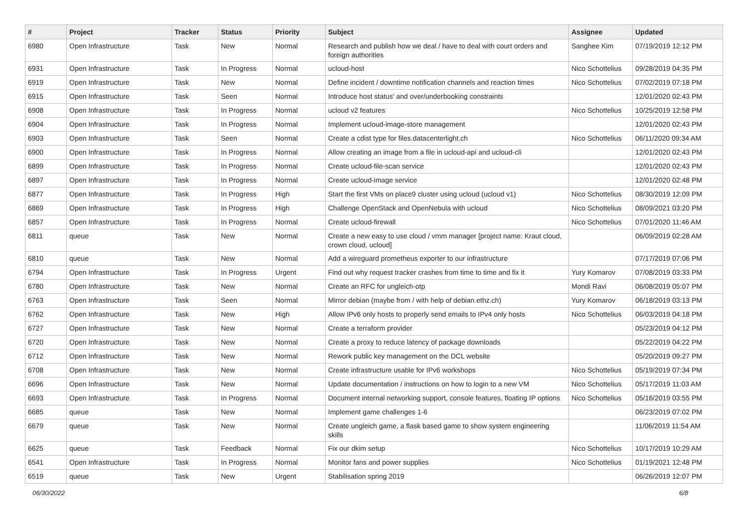| # | Project | Tracker | Status | Priority | Subject | Assignee | Updated |
| --- | --- | --- | --- | --- | --- | --- | --- |
| 6980 | Open Infrastructure | Task | New | Normal | Research and publish how we deal / have to deal with court orders and foreign authorities | Sanghee Kim | 07/19/2019 12:12 PM |
| 6931 | Open Infrastructure | Task | In Progress | Normal | ucloud-host | Nico Schottelius | 09/28/2019 04:35 PM |
| 6919 | Open Infrastructure | Task | New | Normal | Define incident / downtime notification channels and reaction times | Nico Schottelius | 07/02/2019 07:18 PM |
| 6915 | Open Infrastructure | Task | Seen | Normal | Introduce host status' and over/underbooking constraints | | 12/01/2020 02:43 PM |
| 6908 | Open Infrastructure | Task | In Progress | Normal | ucloud v2 features | Nico Schottelius | 10/25/2019 12:58 PM |
| 6904 | Open Infrastructure | Task | In Progress | Normal | Implement ucloud-image-store management | | 12/01/2020 02:43 PM |
| 6903 | Open Infrastructure | Task | Seen | Normal | Create a cdist type for files.datacenterlight.ch | Nico Schottelius | 06/11/2020 09:34 AM |
| 6900 | Open Infrastructure | Task | In Progress | Normal | Allow creating an image from a file in ucloud-api and ucloud-cli | | 12/01/2020 02:43 PM |
| 6899 | Open Infrastructure | Task | In Progress | Normal | Create ucloud-file-scan service | | 12/01/2020 02:43 PM |
| 6897 | Open Infrastructure | Task | In Progress | Normal | Create ucloud-image service | | 12/01/2020 02:48 PM |
| 6877 | Open Infrastructure | Task | In Progress | High | Start the first VMs on place9 cluster using ucloud (ucloud v1) | Nico Schottelius | 08/30/2019 12:09 PM |
| 6869 | Open Infrastructure | Task | In Progress | High | Challenge OpenStack and OpenNebula with ucloud | Nico Schottelius | 08/09/2021 03:20 PM |
| 6857 | Open Infrastructure | Task | In Progress | Normal | Create ucloud-firewall | Nico Schottelius | 07/01/2020 11:46 AM |
| 6811 | queue | Task | New | Normal | Create a new easy to use cloud / vmm manager [project name: Kraut cloud, crown cloud, ucloud] | | 06/09/2019 02:28 AM |
| 6810 | queue | Task | New | Normal | Add a wireguard prometheus exporter to our infrastructure | | 07/17/2019 07:06 PM |
| 6794 | Open Infrastructure | Task | In Progress | Urgent | Find out why request tracker crashes from time to time and fix it | Yury Komarov | 07/08/2019 03:33 PM |
| 6780 | Open Infrastructure | Task | New | Normal | Create an RFC for ungleich-otp | Mondi Ravi | 06/08/2019 05:07 PM |
| 6763 | Open Infrastructure | Task | Seen | Normal | Mirror debian (maybe from / with help of debian.ethz.ch) | Yury Komarov | 06/18/2019 03:13 PM |
| 6762 | Open Infrastructure | Task | New | High | Allow IPv6 only hosts to properly send emails to IPv4 only hosts | Nico Schottelius | 06/03/2019 04:18 PM |
| 6727 | Open Infrastructure | Task | New | Normal | Create a terraform provider | | 05/23/2019 04:12 PM |
| 6720 | Open Infrastructure | Task | New | Normal | Create a proxy to reduce latency of package downloads | | 05/22/2019 04:22 PM |
| 6712 | Open Infrastructure | Task | New | Normal | Rework public key management on the DCL website | | 05/20/2019 09:27 PM |
| 6708 | Open Infrastructure | Task | New | Normal | Create infrastructure usable for IPv6 workshops | Nico Schottelius | 05/19/2019 07:34 PM |
| 6696 | Open Infrastructure | Task | New | Normal | Update documentation / instructions on how to login to a new VM | Nico Schottelius | 05/17/2019 11:03 AM |
| 6693 | Open Infrastructure | Task | In Progress | Normal | Document internal networking support, console features, floating IP options | Nico Schottelius | 05/16/2019 03:55 PM |
| 6685 | queue | Task | New | Normal | Implement game challenges 1-6 | | 06/23/2019 07:02 PM |
| 6679 | queue | Task | New | Normal | Create ungleich game, a flask based game to show system engineering skills | | 11/06/2019 11:54 AM |
| 6625 | queue | Task | Feedback | Normal | Fix our dkim setup | Nico Schottelius | 10/17/2019 10:29 AM |
| 6541 | Open Infrastructure | Task | In Progress | Normal | Monitor fans and power supplies | Nico Schottelius | 01/19/2021 12:48 PM |
| 6519 | queue | Task | New | Urgent | Stabilisation spring 2019 | | 06/26/2019 12:07 PM |
06/30/2022 6/8